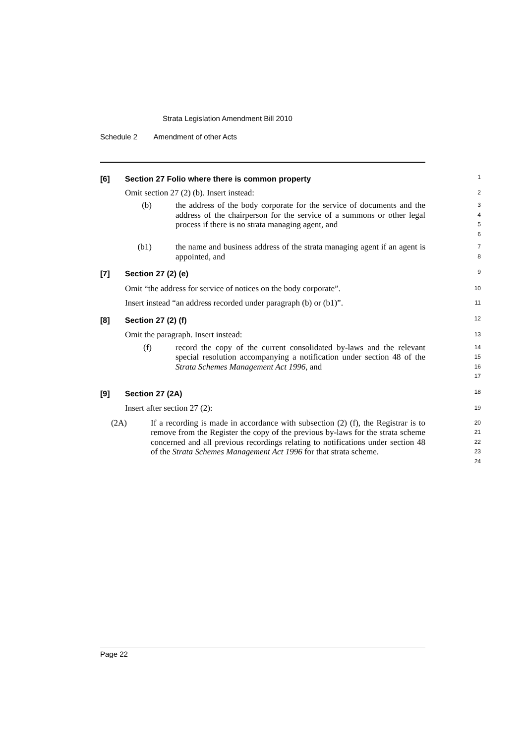Strata Legislation Amendment Bill 2010
Schedule 2 Amendment of other Acts
[6] Section 27 Folio where there is common property
1
Omit section 27 (2) (b). Insert instead:
2
(b) the address of the body corporate for the service of documents and the address of the chairperson for the service of a summons or other legal process if there is no strata managing agent, and
3
4
5
6
(b1) the name and business address of the strata managing agent if an agent is appointed, and
7
8
[7] Section 27 (2) (e)
9
Omit “the address for service of notices on the body corporate”.
10
Insert instead “an address recorded under paragraph (b) or (b1)”.
11
[8] Section 27 (2) (f)
12
Omit the paragraph. Insert instead:
13
(f) record the copy of the current consolidated by-laws and the relevant special resolution accompanying a notification under section 48 of the Strata Schemes Management Act 1996, and
14
15
16
17
[9] Section 27 (2A)
18
Insert after section 27 (2):
19
(2A) If a recording is made in accordance with subsection (2) (f), the Registrar is to remove from the Register the copy of the previous by-laws for the strata scheme concerned and all previous recordings relating to notifications under section 48 of the Strata Schemes Management Act 1996 for that strata scheme.
20
21
22
23
24
Page 22